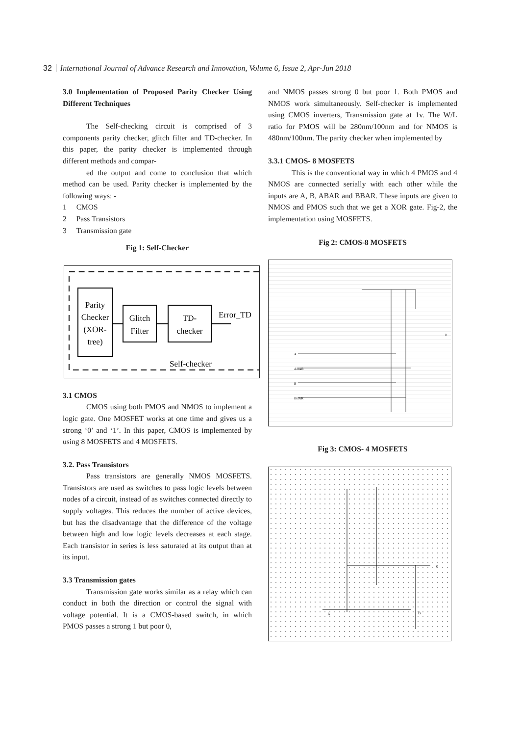32 International Journal of Advance Research and Innovation, Volume 6, Issue 2, Apr-Jun 2018
3.0 Implementation of Proposed Parity Checker Using Different Techniques
The Self-checking circuit is comprised of 3 components parity checker, glitch filter and TD-checker. In this paper, the parity checker is implemented through different methods and compar-
ed the output and come to conclusion that which method can be used. Parity checker is implemented by the following ways: -
1 CMOS
2 Pass Transistors
3 Transmission gate
Fig 1: Self-Checker
Parity
Checker
(XOR-
tree)
Glitch
Filter
TD-
checker
Error_TD
Self-checker
3.1 CMOS
CMOS using both PMOS and NMOS to implement a logic gate. One MOSFET works at one time and gives us a strong ‘0’ and ‘1’. In this paper, CMOS is implemented by using 8 MOSFETS and 4 MOSFETS.
3.2. Pass Transistors
Pass transistors are generally NMOS MOSFETS. Transistors are used as switches to pass logic levels between nodes of a circuit, instead of as switches connected directly to supply voltages. This reduces the number of active devices, but has the disadvantage that the difference of the voltage between high and low logic levels decreases at each stage. Each transistor in series is less saturated at its output than at its input.
3.3 Transmission gates
Transmission gate works similar as a relay which can conduct in both the direction or control the signal with voltage potential. It is a CMOS-based switch, in which PMOS passes a strong 1 but poor 0,
and NMOS passes strong 0 but poor 1. Both PMOS and NMOS work simultaneously. Self-checker is implemented using CMOS inverters, Transmission gate at 1v. The W/L ratio for PMOS will be 280nm/100nm and for NMOS is 480nm/100nm. The parity checker when implemented by
3.3.1 CMOS- 8 MOSFETS
This is the conventional way in which 4 PMOS and 4 NMOS are connected serially with each other while the inputs are A, B, ABAR and BBAR. These inputs are given to NMOS and PMOS such that we get a XOR gate. Fig-2, the implementation using MOSFETS.
Fig 2: CMOS-8 MOSFETS
A
ABAR
B
BBAR
0
Fig 3: CMOS- 4 MOSFETS
A
B
0